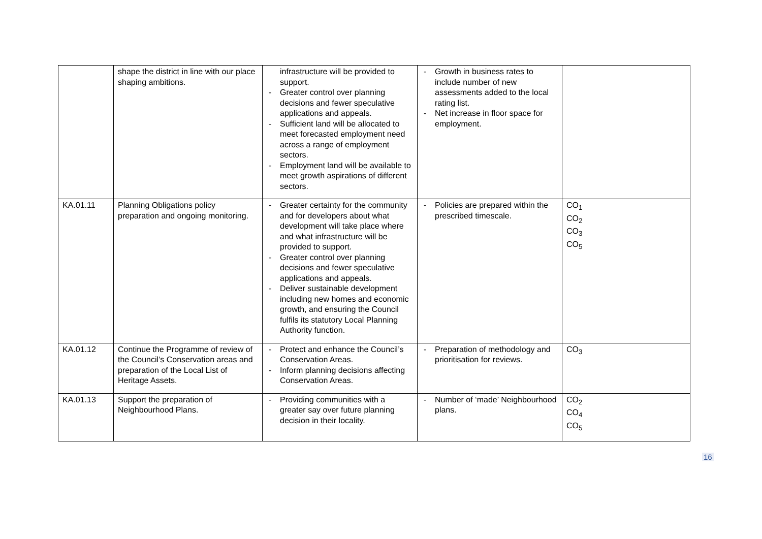| | shape the district in line with our place shaping ambitions. | infrastructure will be provided to support. - Greater control over planning decisions and fewer speculative applications and appeals. - Sufficient land will be allocated to meet forecasted employment need across a range of employment sectors. - Employment land will be available to meet growth aspirations of different sectors. | - Growth in business rates to include number of new assessments added to the local rating list. - Net increase in floor space for employment. | |
| KA.01.11 | Planning Obligations policy preparation and ongoing monitoring. | - Greater certainty for the community and for developers about what development will take place where and what infrastructure will be provided to support. - Greater control over planning decisions and fewer speculative applications and appeals. - Deliver sustainable development including new homes and economic growth, and ensuring the Council fulfils its statutory Local Planning Authority function. | - Policies are prepared within the prescribed timescale. | CO<sub>1</sub> CO<sub>2</sub> CO<sub>3</sub> CO<sub>5</sub> |
| KA.01.12 | Continue the Programme of review of the Council’s Conservation areas and preparation of the Local List of Heritage Assets. | - Protect and enhance the Council’s Conservation Areas. - Inform planning decisions affecting Conservation Areas. | - Preparation of methodology and prioritisation for reviews. | CO<sub>3</sub> |
| KA.01.13 | Support the preparation of Neighbourhood Plans. | - Providing communities with a greater say over future planning decision in their locality. | - Number of ‘made’ Neighbourhood plans. | CO<sub>2</sub> CO<sub>4</sub> CO<sub>5</sub> |
16